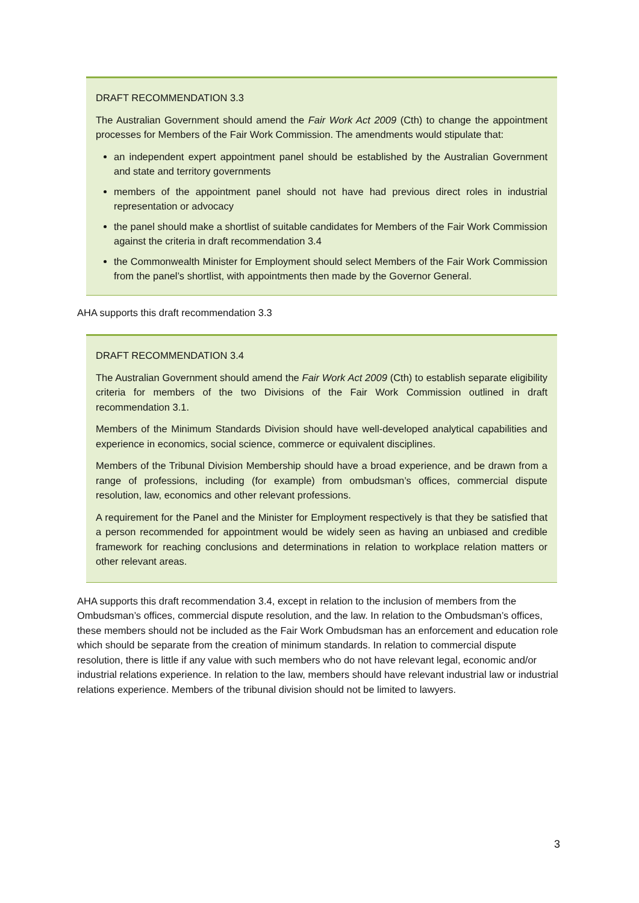DRAFT RECOMMENDATION 3.3
The Australian Government should amend the Fair Work Act 2009 (Cth) to change the appointment processes for Members of the Fair Work Commission. The amendments would stipulate that:
an independent expert appointment panel should be established by the Australian Government and state and territory governments
members of the appointment panel should not have had previous direct roles in industrial representation or advocacy
the panel should make a shortlist of suitable candidates for Members of the Fair Work Commission against the criteria in draft recommendation 3.4
the Commonwealth Minister for Employment should select Members of the Fair Work Commission from the panel’s shortlist, with appointments then made by the Governor General.
AHA supports this draft recommendation 3.3
DRAFT RECOMMENDATION 3.4
The Australian Government should amend the Fair Work Act 2009 (Cth) to establish separate eligibility criteria for members of the two Divisions of the Fair Work Commission outlined in draft recommendation 3.1.
Members of the Minimum Standards Division should have well-developed analytical capabilities and experience in economics, social science, commerce or equivalent disciplines.
Members of the Tribunal Division Membership should have a broad experience, and be drawn from a range of professions, including (for example) from ombudsman’s offices, commercial dispute resolution, law, economics and other relevant professions.
A requirement for the Panel and the Minister for Employment respectively is that they be satisfied that a person recommended for appointment would be widely seen as having an unbiased and credible framework for reaching conclusions and determinations in relation to workplace relation matters or other relevant areas.
AHA supports this draft recommendation 3.4, except in relation to the inclusion of members from the Ombudsman’s offices, commercial dispute resolution, and the law. In relation to the Ombudsman’s offices, these members should not be included as the Fair Work Ombudsman has an enforcement and education role which should be separate from the creation of minimum standards. In relation to commercial dispute resolution, there is little if any value with such members who do not have relevant legal, economic and/or industrial relations experience. In relation to the law, members should have relevant industrial law or industrial relations experience. Members of the tribunal division should not be limited to lawyers.
3